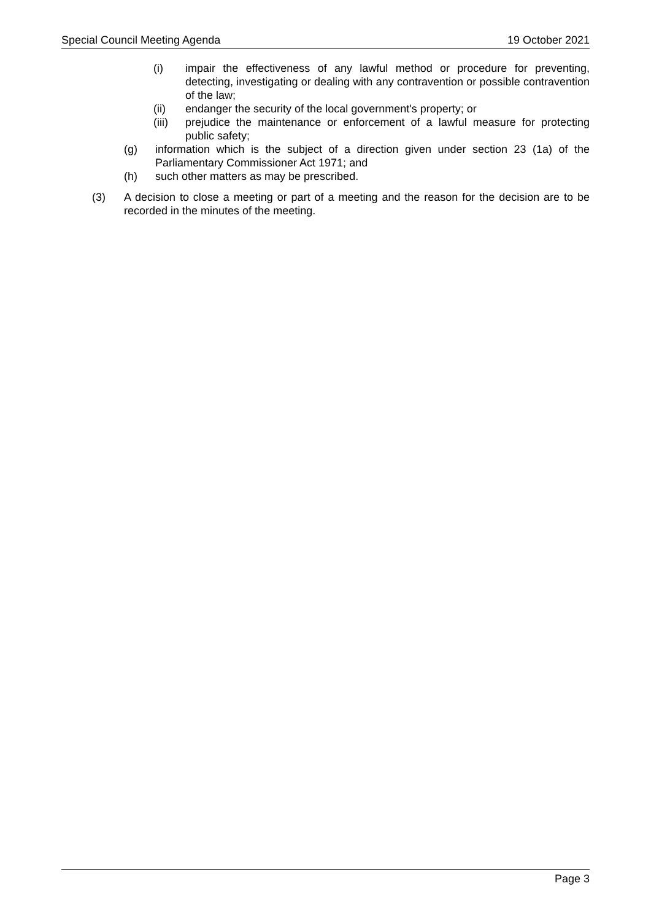Special Council Meeting Agenda 19 October 2021
(i) impair the effectiveness of any lawful method or procedure for preventing, detecting, investigating or dealing with any contravention or possible contravention of the law;
(ii) endanger the security of the local government's property; or
(iii) prejudice the maintenance or enforcement of a lawful measure for protecting public safety;
(g) information which is the subject of a direction given under section 23 (1a) of the Parliamentary Commissioner Act 1971; and
(h) such other matters as may be prescribed.
(3) A decision to close a meeting or part of a meeting and the reason for the decision are to be recorded in the minutes of the meeting.
Page 3